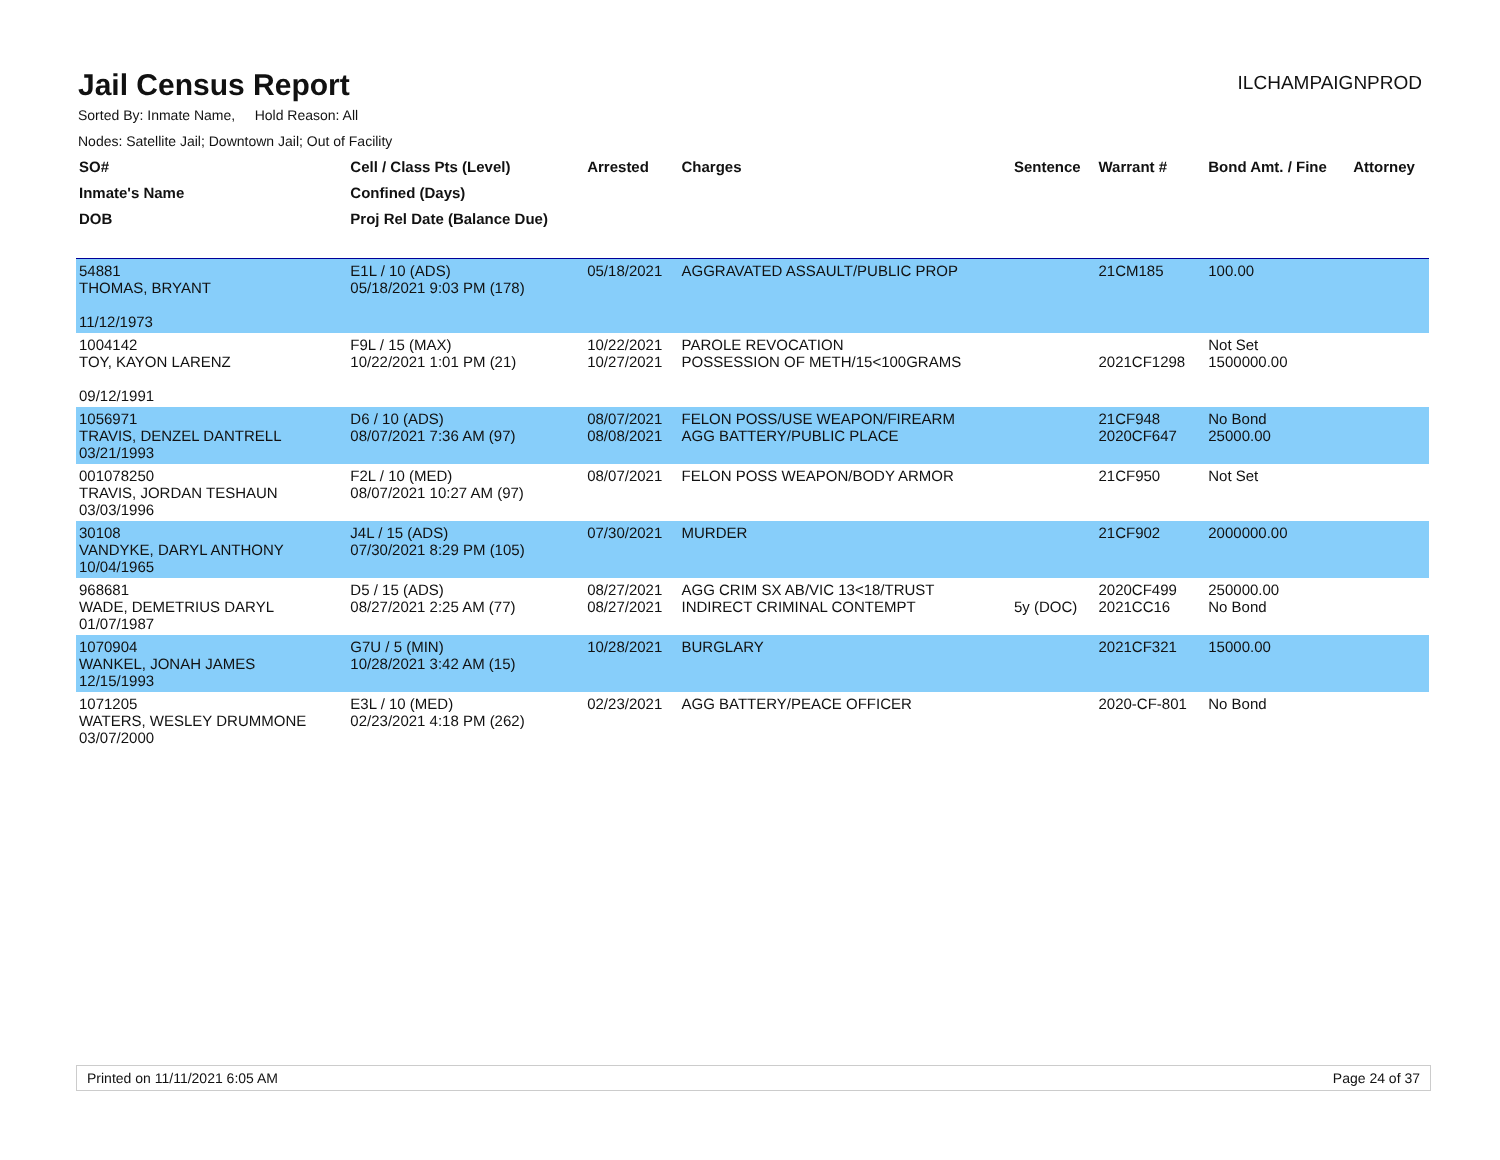Jail Census Report
ILCHAMPAIGNPROD
Sorted By: Inmate Name, Hold Reason: All
Nodes: Satellite Jail; Downtown Jail; Out of Facility
| SO# Inmate's Name DOB | Cell / Class Pts (Level) Confined (Days) Proj Rel Date (Balance Due) | Arrested | Charges | Sentence | Warrant # | Bond Amt. / Fine | Attorney |
| --- | --- | --- | --- | --- | --- | --- | --- |
| 54881 THOMAS, BRYANT 11/12/1973 | E1L / 10 (ADS) 05/18/2021 9:03 PM (178) | 05/18/2021 | AGGRAVATED ASSAULT/PUBLIC PROP | | 21CM185 | 100.00 | |
| 1004142 TOY, KAYON LARENZ 09/12/1991 | F9L / 15 (MAX) 10/22/2021 1:01 PM (21) | 10/22/2021 10/27/2021 | PAROLE REVOCATION POSSESSION OF METH/15<100GRAMS | | 2021CF1298 | Not Set 1500000.00 | |
| 1056971 TRAVIS, DENZEL DANTRELL 03/21/1993 | D6 / 10 (ADS) 08/07/2021 7:36 AM (97) | 08/07/2021 08/08/2021 | FELON POSS/USE WEAPON/FIREARM AGG BATTERY/PUBLIC PLACE | | 21CF948 2020CF647 | No Bond 25000.00 | |
| 001078250 TRAVIS, JORDAN TESHAUN 03/03/1996 | F2L / 10 (MED) 08/07/2021 10:27 AM (97) | 08/07/2021 | FELON POSS WEAPON/BODY ARMOR | | 21CF950 | Not Set | |
| 30108 VANDYKE, DARYL ANTHONY 10/04/1965 | J4L / 15 (ADS) 07/30/2021 8:29 PM (105) | 07/30/2021 | MURDER | | 21CF902 | 2000000.00 | |
| 968681 WADE, DEMETRIUS DARYL 01/07/1987 | D5 / 15 (ADS) 08/27/2021 2:25 AM (77) | 08/27/2021 08/27/2021 | AGG CRIM SX AB/VIC 13<18/TRUST INDIRECT CRIMINAL CONTEMPT | 5y (DOC) | 2020CF499 2021CC16 | 250000.00 No Bond | |
| 1070904 WANKEL, JONAH JAMES 12/15/1993 | G7U / 5 (MIN) 10/28/2021 3:42 AM (15) | 10/28/2021 | BURGLARY | | 2021CF321 | 15000.00 | |
| 1071205 WATERS, WESLEY DRUMMONE 03/07/2000 | E3L / 10 (MED) 02/23/2021 4:18 PM (262) | 02/23/2021 | AGG BATTERY/PEACE OFFICER | | 2020-CF-801 | No Bond | |
Printed on 11/11/2021 6:05 AM Page 24 of 37